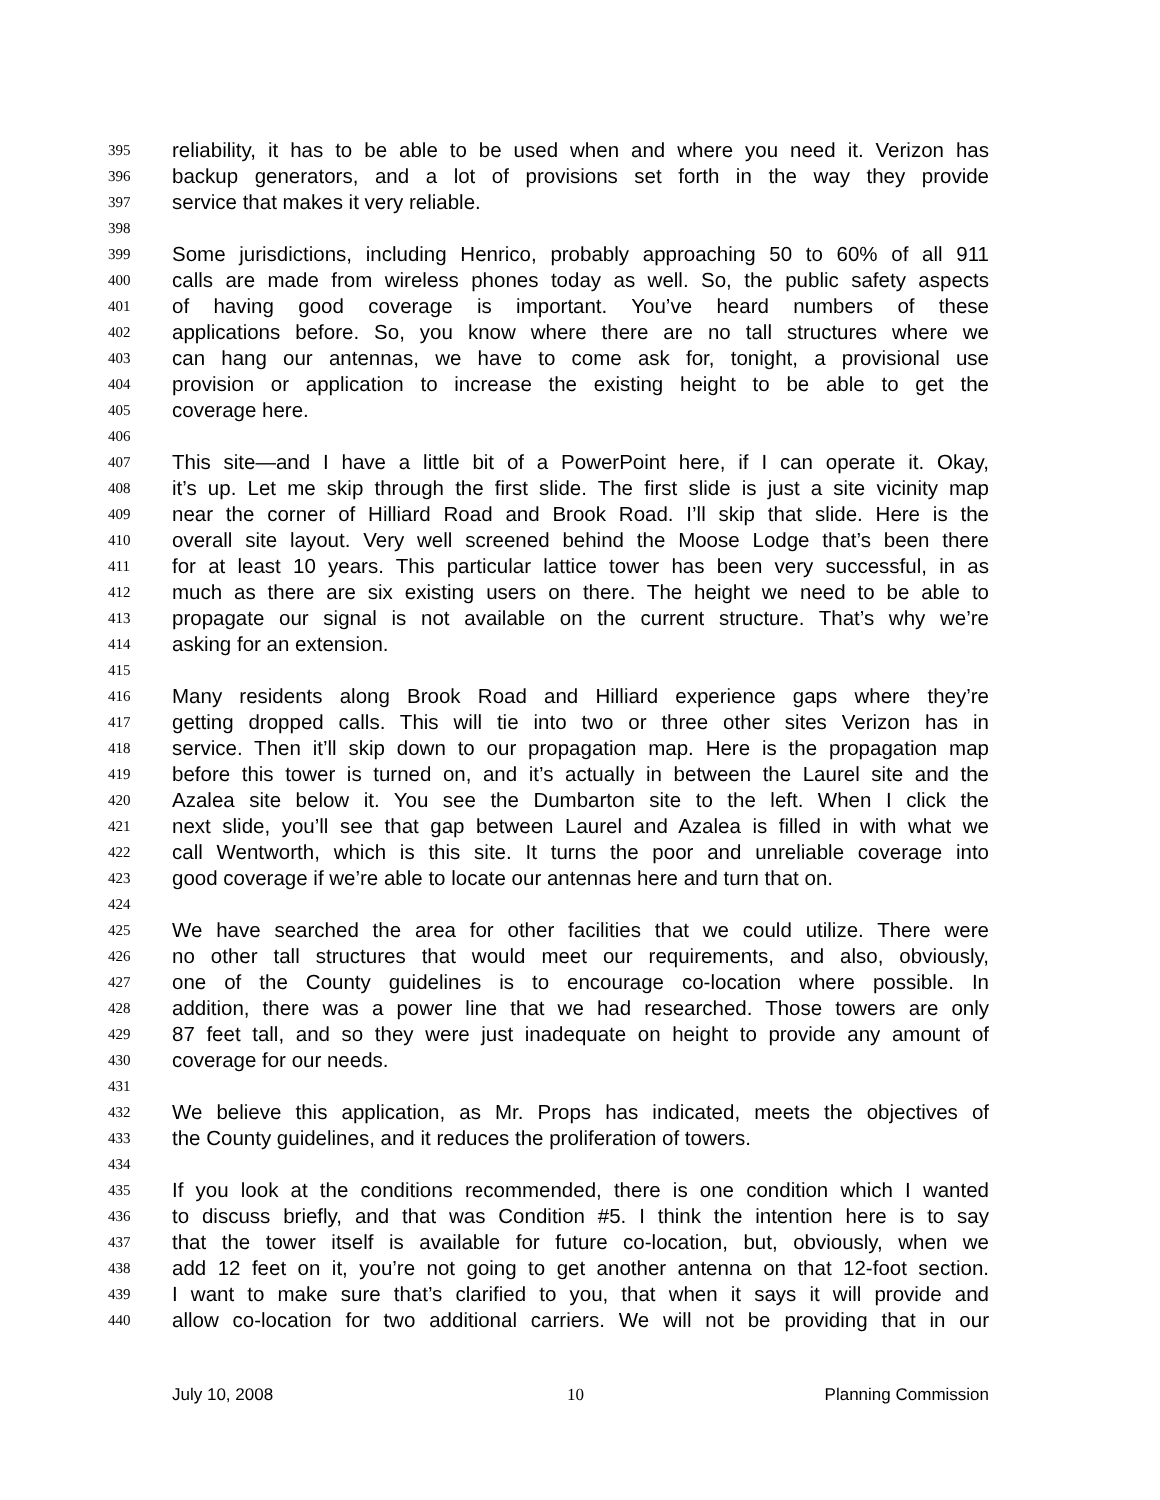395 reliability, it has to be able to be used when and where you need it. Verizon has
396 backup generators, and a lot of provisions set forth in the way they provide
397 service that makes it very reliable.
398
399 Some jurisdictions, including Henrico, probably approaching 50 to 60% of all 911
400 calls are made from wireless phones today as well. So, the public safety aspects
401 of having good coverage is important. You’ve heard numbers of these
402 applications before. So, you know where there are no tall structures where we
403 can hang our antennas, we have to come ask for, tonight, a provisional use
404 provision or application to increase the existing height to be able to get the
405 coverage here.
406
407 This site—and I have a little bit of a PowerPoint here, if I can operate it. Okay,
408 it’s up. Let me skip through the first slide. The first slide is just a site vicinity map
409 near the corner of Hilliard Road and Brook Road. I’ll skip that slide. Here is the
410 overall site layout. Very well screened behind the Moose Lodge that’s been there
411 for at least 10 years. This particular lattice tower has been very successful, in as
412 much as there are six existing users on there. The height we need to be able to
413 propagate our signal is not available on the current structure. That’s why we’re
414 asking for an extension.
415
416 Many residents along Brook Road and Hilliard experience gaps where they’re
417 getting dropped calls. This will tie into two or three other sites Verizon has in
418 service. Then it’ll skip down to our propagation map. Here is the propagation map
419 before this tower is turned on, and it’s actually in between the Laurel site and the
420 Azalea site below it. You see the Dumbarton site to the left. When I click the
421 next slide, you’ll see that gap between Laurel and Azalea is filled in with what we
422 call Wentworth, which is this site. It turns the poor and unreliable coverage into
423 good coverage if we’re able to locate our antennas here and turn that on.
424
425 We have searched the area for other facilities that we could utilize. There were
426 no other tall structures that would meet our requirements, and also, obviously,
427 one of the County guidelines is to encourage co-location where possible. In
428 addition, there was a power line that we had researched. Those towers are only
429 87 feet tall, and so they were just inadequate on height to provide any amount of
430 coverage for our needs.
431
432 We believe this application, as Mr. Props has indicated, meets the objectives of
433 the County guidelines, and it reduces the proliferation of towers.
434
435 If you look at the conditions recommended, there is one condition which I wanted
436 to discuss briefly, and that was Condition #5. I think the intention here is to say
437 that the tower itself is available for future co-location, but, obviously, when we
438 add 12 feet on it, you’re not going to get another antenna on that 12-foot section.
439 I want to make sure that’s clarified to you, that when it says it will provide and
440 allow co-location for two additional carriers. We will not be providing that in our
July 10, 2008 10 Planning Commission